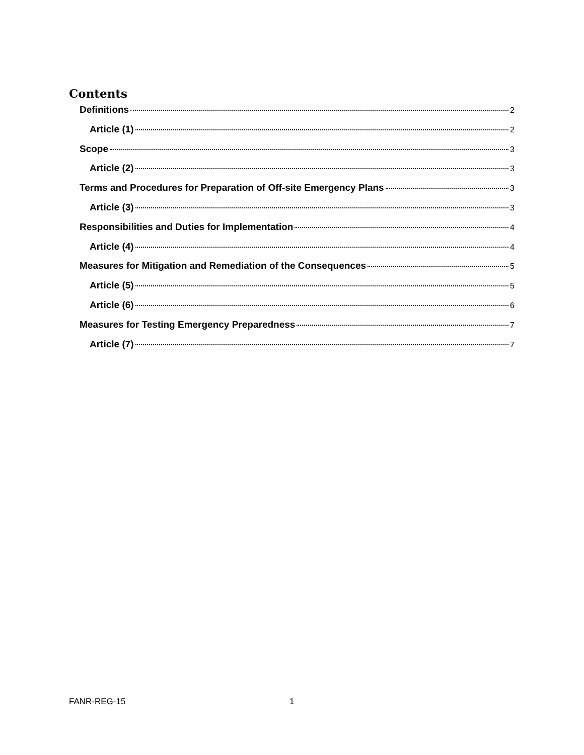Contents
Definitions 2
Article (1) 2
Scope 3
Article (2) 3
Terms and Procedures for Preparation of Off-site Emergency Plans 3
Article (3) 3
Responsibilities and Duties for Implementation 4
Article (4) 4
Measures for Mitigation and Remediation of the Consequences 5
Article (5) 5
Article (6) 6
Measures for Testing Emergency Preparedness 7
Article (7) 7
FANR-REG-15 1